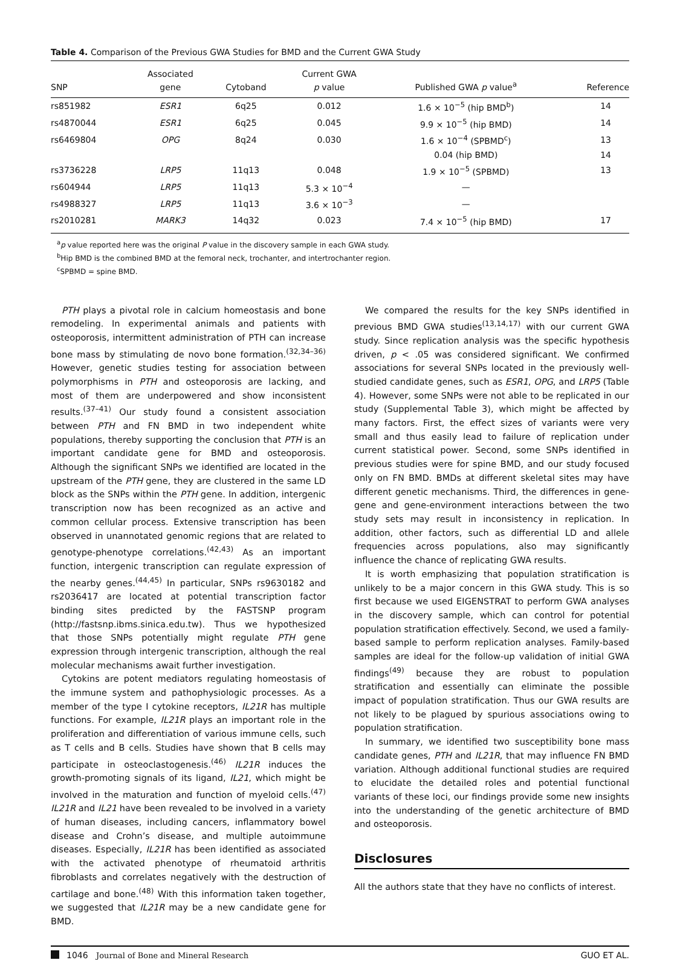Table 4. Comparison of the Previous GWA Studies for BMD and the Current GWA Study
| SNP | Associated gene | Cytoband | Current GWA p value | Published GWA p value<sup>a</sup> | Reference |
| --- | --- | --- | --- | --- | --- |
| rs851982 | ESR1 | 6q25 | 0.012 | 1.6 × 10<sup>−5</sup> (hip BMD<sup>b</sup>) | 14 |
| rs4870044 | ESR1 | 6q25 | 0.045 | 9.9 × 10<sup>−5</sup> (hip BMD) | 14 |
| rs6469804 | OPG | 8q24 | 0.030 | 1.6 × 10<sup>−4</sup> (SPBMD<sup>c</sup>) | 13 |
| | | | | 0.04 (hip BMD) | 14 |
| rs3736228 | LRP5 | 11q13 | 0.048 | 1.9 × 10<sup>−5</sup> (SPBMD) | 13 |
| rs604944 | LRP5 | 11q13 | 5.3 × 10<sup>−4</sup> | — | |
| rs4988327 | LRP5 | 11q13 | 3.6 × 10<sup>−3</sup> | — | |
| rs2010281 | MARK3 | 14q32 | 0.023 | 7.4 × 10<sup>−5</sup> (hip BMD) | 17 |
<sup>a</sup> p value reported here was the original P value in the discovery sample in each GWA study.
<sup>b</sup> Hip BMD is the combined BMD at the femoral neck, trochanter, and intertrochanter region.
<sup>c</sup> SPBMD = spine BMD.
PTH plays a pivotal role in calcium homeostasis and bone remodeling. In experimental animals and patients with osteoporosis, intermittent administration of PTH can increase bone mass by stimulating de novo bone formation.<sup>(32,34–36)</sup> However, genetic studies testing for association between polymorphisms in PTH and osteoporosis are lacking, and most of them are underpowered and show inconsistent results.<sup>(37–41)</sup> Our study found a consistent association between PTH and FN BMD in two independent white populations, thereby supporting the conclusion that PTH is an important candidate gene for BMD and osteoporosis. Although the significant SNPs we identified are located in the upstream of the PTH gene, they are clustered in the same LD block as the SNPs within the PTH gene. In addition, intergenic transcription now has been recognized as an active and common cellular process. Extensive transcription has been observed in unannotated genomic regions that are related to genotype-phenotype correlations.<sup>(42,43)</sup> As an important function, intergenic transcription can regulate expression of the nearby genes.<sup>(44,45)</sup> In particular, SNPs rs9630182 and rs2036417 are located at potential transcription factor binding sites predicted by the FASTSNP program (http://fastsnp.ibms.sinica.edu.tw). Thus we hypothesized that those SNPs potentially might regulate PTH gene expression through intergenic transcription, although the real molecular mechanisms await further investigation.
Cytokins are potent mediators regulating homeostasis of the immune system and pathophysiologic processes. As a member of the type I cytokine receptors, IL21R has multiple functions. For example, IL21R plays an important role in the proliferation and differentiation of various immune cells, such as T cells and B cells. Studies have shown that B cells may participate in osteoclastogenesis.<sup>(46)</sup> IL21R induces the growth-promoting signals of its ligand, IL21, which might be involved in the maturation and function of myeloid cells.<sup>(47)</sup> IL21R and IL21 have been revealed to be involved in a variety of human diseases, including cancers, inflammatory bowel disease and Crohn’s disease, and multiple autoimmune diseases. Especially, IL21R has been identified as associated with the activated phenotype of rheumatoid arthritis fibroblasts and correlates negatively with the destruction of cartilage and bone.<sup>(48)</sup> With this information taken together, we suggested that IL21R may be a new candidate gene for BMD.
We compared the results for the key SNPs identified in previous BMD GWA studies<sup>(13,14,17)</sup> with our current GWA study. Since replication analysis was the specific hypothesis driven, p < .05 was considered significant. We confirmed associations for several SNPs located in the previously well-studied candidate genes, such as ESR1, OPG, and LRP5 (Table 4). However, some SNPs were not able to be replicated in our study (Supplemental Table 3), which might be affected by many factors. First, the effect sizes of variants were very small and thus easily lead to failure of replication under current statistical power. Second, some SNPs identified in previous studies were for spine BMD, and our study focused only on FN BMD. BMDs at different skeletal sites may have different genetic mechanisms. Third, the differences in gene-gene and gene-environment interactions between the two study sets may result in inconsistency in replication. In addition, other factors, such as differential LD and allele frequencies across populations, also may significantly influence the chance of replicating GWA results.
It is worth emphasizing that population stratification is unlikely to be a major concern in this GWA study. This is so first because we used EIGENSTRAT to perform GWA analyses in the discovery sample, which can control for potential population stratification effectively. Second, we used a family-based sample to perform replication analyses. Family-based samples are ideal for the follow-up validation of initial GWA findings<sup>(49)</sup> because they are robust to population stratification and essentially can eliminate the possible impact of population stratification. Thus our GWA results are not likely to be plagued by spurious associations owing to population stratification.
In summary, we identified two susceptibility bone mass candidate genes, PTH and IL21R, that may influence FN BMD variation. Although additional functional studies are required to elucidate the detailed roles and potential functional variants of these loci, our findings provide some new insights into the understanding of the genetic architecture of BMD and osteoporosis.
Disclosures
All the authors state that they have no conflicts of interest.
1046 Journal of Bone and Mineral Research GUO ET AL.